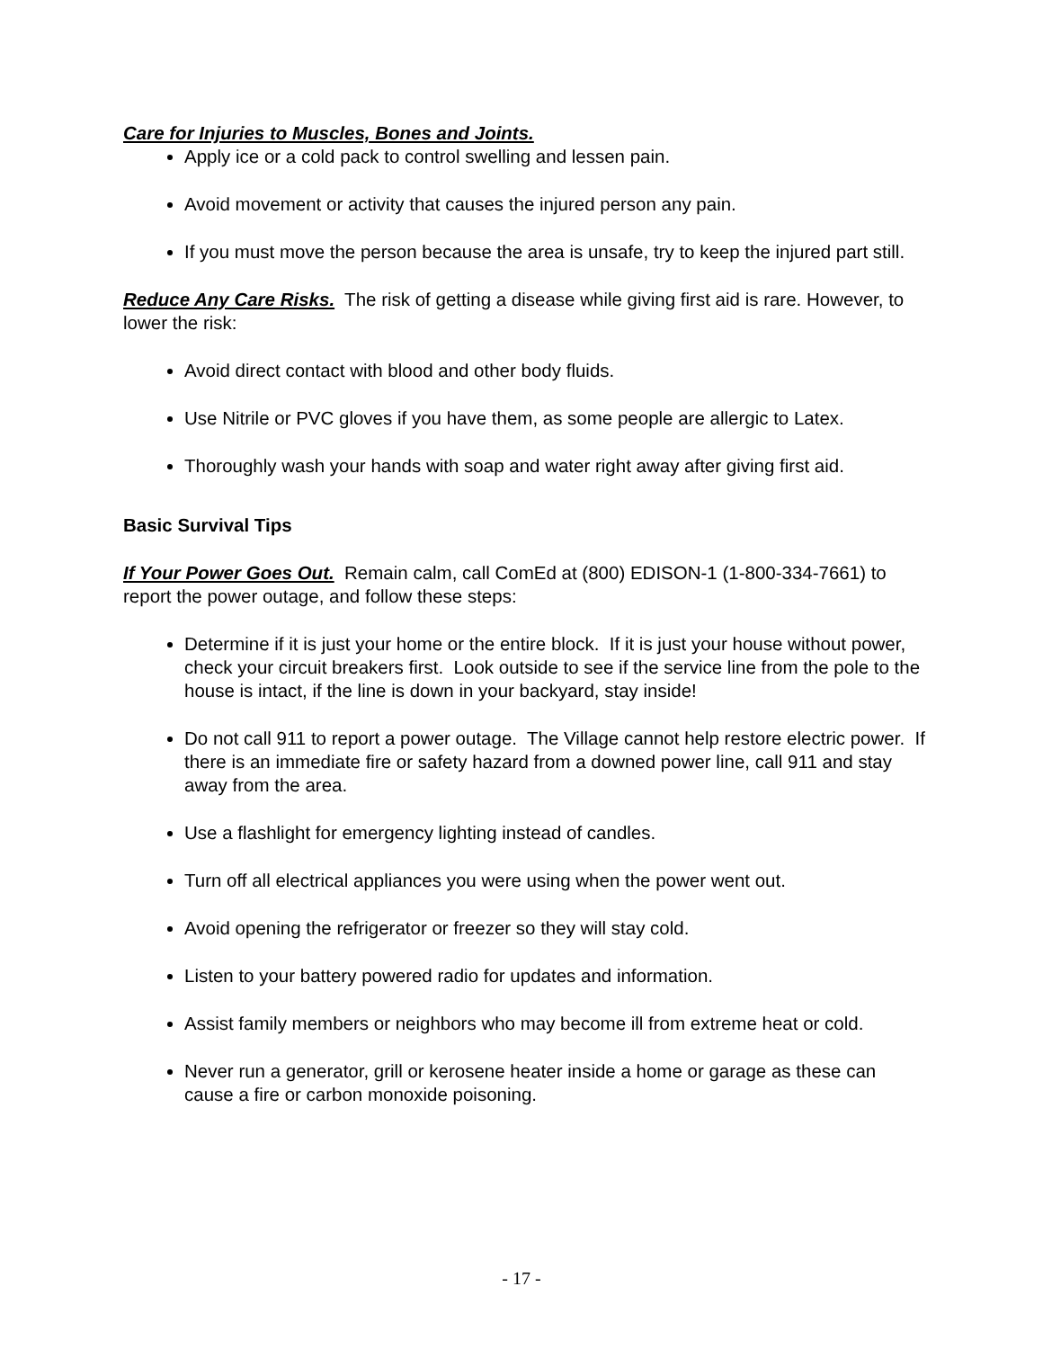Care for Injuries to Muscles, Bones and Joints.
Apply ice or a cold pack to control swelling and lessen pain.
Avoid movement or activity that causes the injured person any pain.
If you must move the person because the area is unsafe, try to keep the injured part still.
Reduce Any Care Risks. The risk of getting a disease while giving first aid is rare. However, to lower the risk:
Avoid direct contact with blood and other body fluids.
Use Nitrile or PVC gloves if you have them, as some people are allergic to Latex.
Thoroughly wash your hands with soap and water right away after giving first aid.
Basic Survival Tips
If Your Power Goes Out. Remain calm, call ComEd at (800) EDISON-1 (1-800-334-7661) to report the power outage, and follow these steps:
Determine if it is just your home or the entire block. If it is just your house without power, check your circuit breakers first. Look outside to see if the service line from the pole to the house is intact, if the line is down in your backyard, stay inside!
Do not call 911 to report a power outage. The Village cannot help restore electric power. If there is an immediate fire or safety hazard from a downed power line, call 911 and stay away from the area.
Use a flashlight for emergency lighting instead of candles.
Turn off all electrical appliances you were using when the power went out.
Avoid opening the refrigerator or freezer so they will stay cold.
Listen to your battery powered radio for updates and information.
Assist family members or neighbors who may become ill from extreme heat or cold.
Never run a generator, grill or kerosene heater inside a home or garage as these can cause a fire or carbon monoxide poisoning.
- 17 -